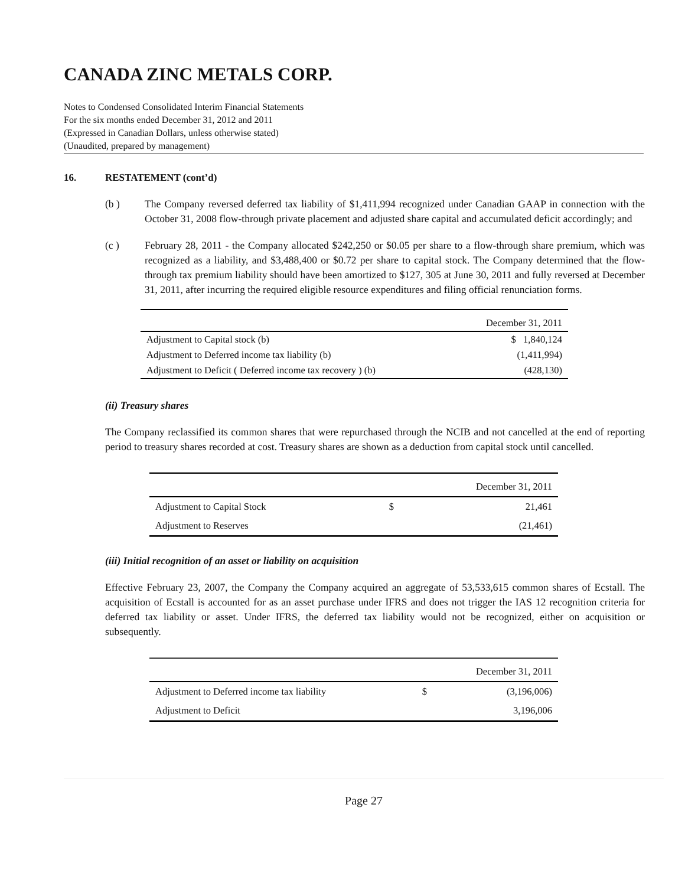CANADA ZINC METALS CORP.
Notes to Condensed Consolidated Interim Financial Statements
For the six months ended December 31, 2012 and 2011
(Expressed in Canadian Dollars, unless otherwise stated)
(Unaudited, prepared by management)
16. RESTATEMENT (cont’d)
(b ) The Company reversed deferred tax liability of $1,411,994 recognized under Canadian GAAP in connection with the October 31, 2008 flow-through private placement and adjusted share capital and accumulated deficit accordingly; and
(c ) February 28, 2011 - the Company allocated $242,250 or $0.05 per share to a flow-through share premium, which was recognized as a liability, and $3,488,400 or $0.72 per share to capital stock. The Company determined that the flow-through tax premium liability should have been amortized to $127, 305 at June 30, 2011 and fully reversed at December 31, 2011, after incurring the required eligible resource expenditures and filing official renunciation forms.
| | December 31, 2011 |
| Adjustment to Capital stock (b) | $ 1,840,124 |
| Adjustment to Deferred income tax liability (b) | (1,411,994) |
| Adjustment to Deficit ( Deferred income tax recovery ) (b) | (428,130) |
(ii) Treasury shares
The Company reclassified its common shares that were repurchased through the NCIB and not cancelled at the end of reporting period to treasury shares recorded at cost. Treasury shares are shown as a deduction from capital stock until cancelled.
| | | December 31, 2011 |
| Adjustment to Capital Stock | $ | 21,461 |
| Adjustment to Reserves | | (21,461) |
(iii) Initial recognition of an asset or liability on acquisition
Effective February 23, 2007, the Company the Company acquired an aggregate of 53,533,615 common shares of Ecstall. The acquisition of Ecstall is accounted for as an asset purchase under IFRS and does not trigger the IAS 12 recognition criteria for deferred tax liability or asset. Under IFRS, the deferred tax liability would not be recognized, either on acquisition or subsequently.
| | | December 31, 2011 |
| Adjustment to Deferred income tax liability | $ | (3,196,006) |
| Adjustment to Deficit | | 3,196,006 |
Page 27